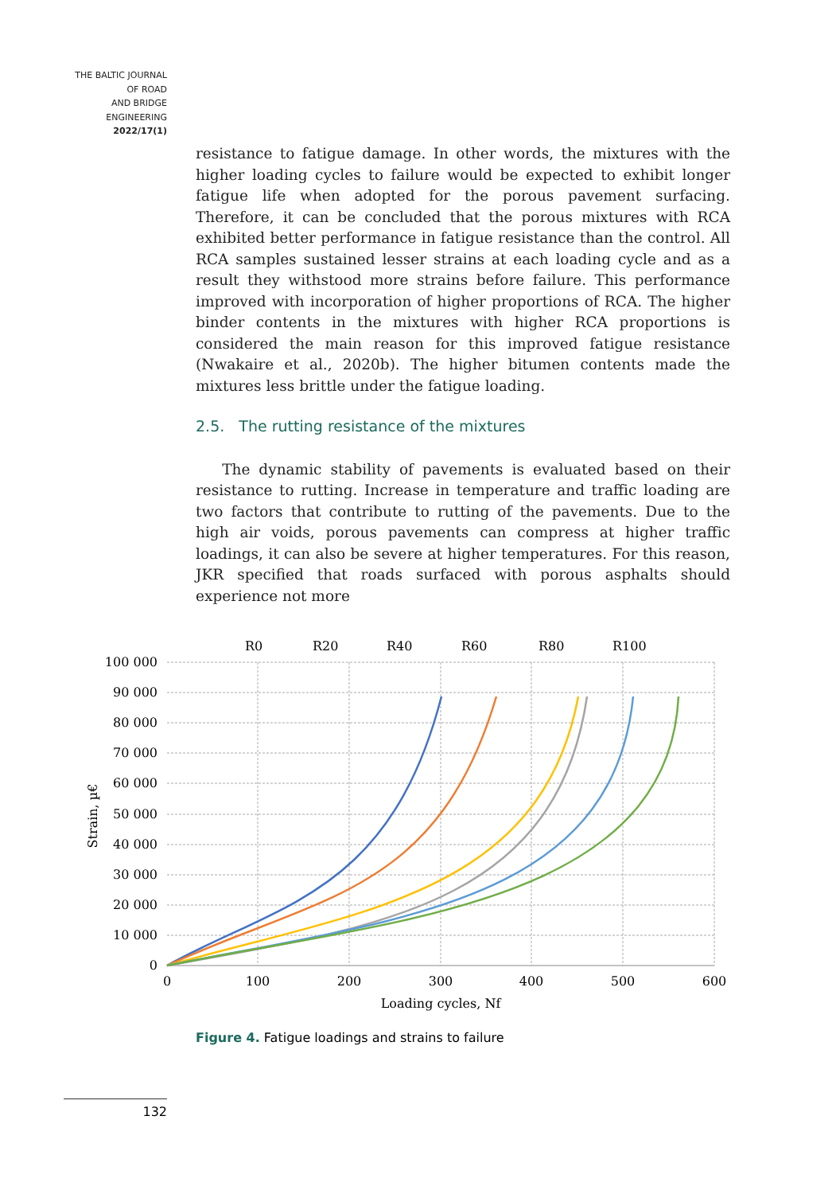THE BALTIC JOURNAL
OF ROAD
AND BRIDGE
ENGINEERING
2022/17(1)
resistance to fatigue damage. In other words, the mixtures with the higher loading cycles to failure would be expected to exhibit longer fatigue life when adopted for the porous pavement surfacing. Therefore, it can be concluded that the porous mixtures with RCA exhibited better performance in fatigue resistance than the control. All RCA samples sustained lesser strains at each loading cycle and as a result they withstood more strains before failure. This performance improved with incorporation of higher proportions of RCA. The higher binder contents in the mixtures with higher RCA proportions is considered the main reason for this improved fatigue resistance (Nwakaire et al., 2020b). The higher bitumen contents made the mixtures less brittle under the fatigue loading.
2.5. The rutting resistance of the mixtures
The dynamic stability of pavements is evaluated based on their resistance to rutting. Increase in temperature and traffic loading are two factors that contribute to rutting of the pavements. Due to the high air voids, porous pavements can compress at higher traffic loadings, it can also be severe at higher temperatures. For this reason, JKR specified that roads surfaced with porous asphalts should experience not more
100 000
90 000
80 000
70 000
60 000
50 000
40 000
30 000
20 000
10 000
0
0
100
200
300
400
500
600
Loading cycles, Nf
Strain, µ€
R0
R20
R40
R60
R80
R100
Figure 4. Fatigue loadings and strains to failure
132